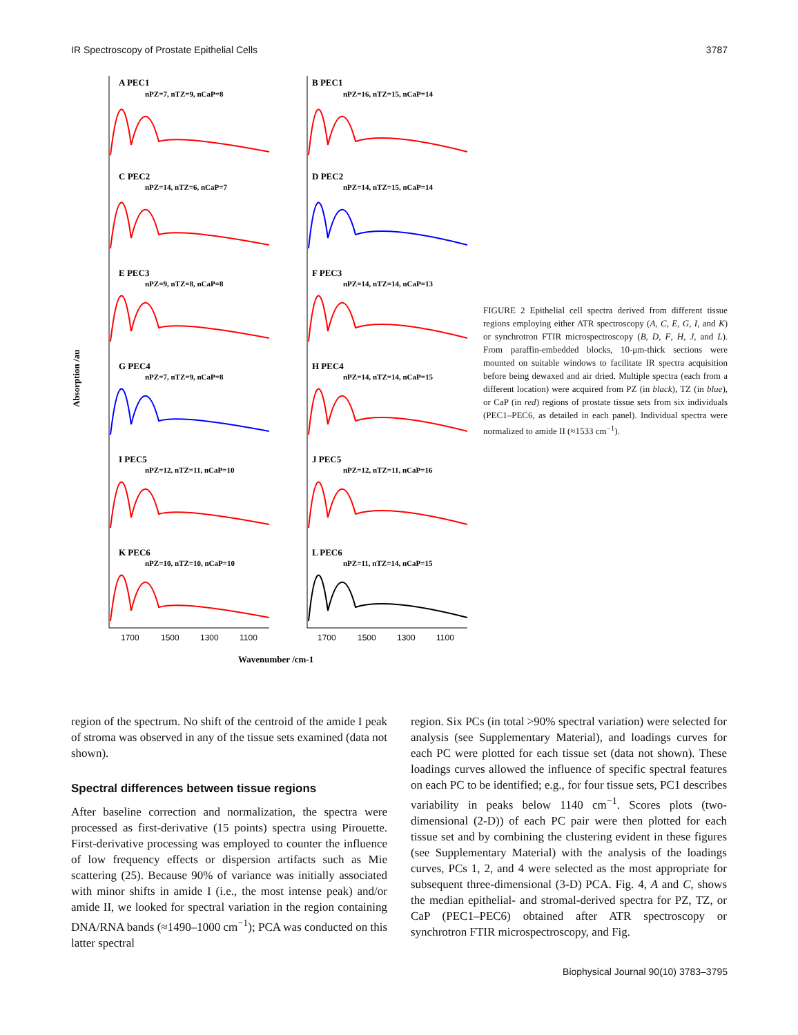IR Spectroscopy of Prostate Epithelial Cells 3787
A PEC1
nPZ=7, nTZ=9, nCaP=8
B PEC1
nPZ=16, nTZ=15, nCaP=14
C PEC2
nPZ=14, nTZ=6, nCaP=7
D PEC2
nPZ=14, nTZ=15, nCaP=14
E PEC3
nPZ=9, nTZ=8, nCaP=8
F PEC3
nPZ=14, nTZ=14, nCaP=13
G PEC4
nPZ=7, nTZ=9, nCaP=8
H PEC4
nPZ=14, nTZ=14, nCaP=15
I PEC5
nPZ=12, nTZ=11, nCaP=10
J PEC5
nPZ=12, nTZ=11, nCaP=16
K PEC6
nPZ=10, nTZ=10, nCaP=10
L PEC6
nPZ=11, nTZ=14, nCaP=15
Absorption /au
Wavenumber /cm-1
1700
1500
1300
1100
1700
1500
1300
1100
FIGURE 2 Epithelial cell spectra derived from different tissue regions employing either ATR spectroscopy (A, C, E, G, I, and K) or synchrotron FTIR microspectroscopy (B, D, F, H, J, and L). From paraffin-embedded blocks, 10-μm-thick sections were mounted on suitable windows to facilitate IR spectra acquisition before being dewaxed and air dried. Multiple spectra (each from a different location) were acquired from PZ (in black), TZ (in blue), or CaP (in red) regions of prostate tissue sets from six individuals (PEC1–PEC6, as detailed in each panel). Individual spectra were normalized to amide II (≈1533 cm<sup>−1</sup>).
region of the spectrum. No shift of the centroid of the amide I peak of stroma was observed in any of the tissue sets examined (data not shown).
Spectral differences between tissue regions
After baseline correction and normalization, the spectra were processed as first-derivative (15 points) spectra using Pirouette. First-derivative processing was employed to counter the influence of low frequency effects or dispersion artifacts such as Mie scattering (25). Because 90% of variance was initially associated with minor shifts in amide I (i.e., the most intense peak) and/or amide II, we looked for spectral variation in the region containing DNA/RNA bands (≈1490–1000 cm<sup>−1</sup>); PCA was conducted on this latter spectral
region. Six PCs (in total >90% spectral variation) were selected for analysis (see Supplementary Material), and loadings curves for each PC were plotted for each tissue set (data not shown). These loadings curves allowed the influence of specific spectral features on each PC to be identified; e.g., for four tissue sets, PC1 describes variability in peaks below 1140 cm<sup>−1</sup>. Scores plots (two-dimensional (2-D)) of each PC pair were then plotted for each tissue set and by combining the clustering evident in these figures (see Supplementary Material) with the analysis of the loadings curves, PCs 1, 2, and 4 were selected as the most appropriate for subsequent three-dimensional (3-D) PCA. Fig. 4, A and C, shows the median epithelial- and stromal-derived spectra for PZ, TZ, or CaP (PEC1–PEC6) obtained after ATR spectroscopy or synchrotron FTIR microspectroscopy, and Fig.
Biophysical Journal 90(10) 3783–3795